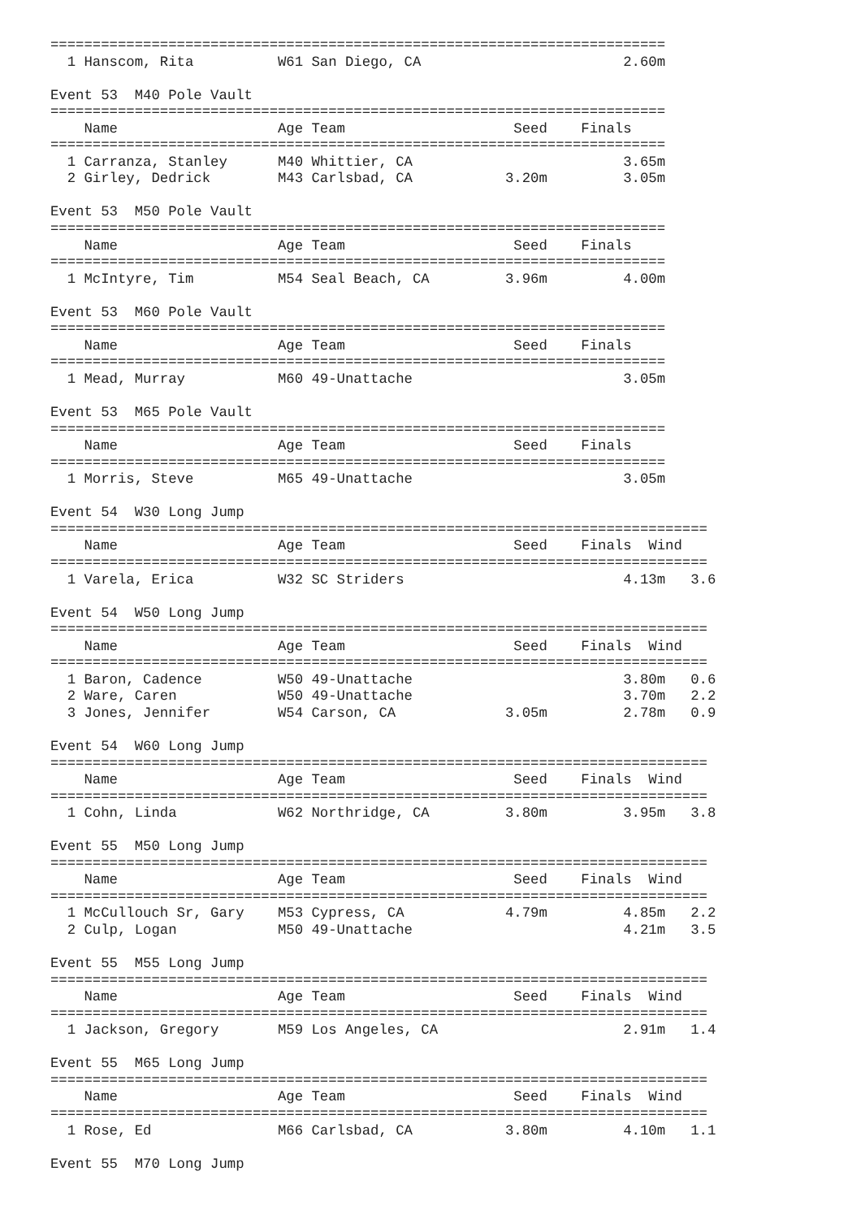=========================================================================
  1 Hanscom, Rita          W61 San Diego, CA                        2.60m 

Event 53  M40 Pole Vault
=========================================================================
    Name                   Age Team                    Seed    Finals 
=========================================================================
  1 Carranza, Stanley      M40 Whittier, CA                         3.65m 
  2 Girley, Dedrick        M43 Carlsbad, CA           3.20m         3.05m 

Event 53  M50 Pole Vault
=========================================================================
    Name                   Age Team                    Seed    Finals 
=========================================================================
  1 McIntyre, Tim          M54 Seal Beach, CA         3.96m         4.00m 

Event 53  M60 Pole Vault
=========================================================================
    Name                   Age Team                    Seed    Finals 
=========================================================================
  1 Mead, Murray           M60 49-Unattache                         3.05m 

Event 53  M65 Pole Vault
=========================================================================
    Name                   Age Team                    Seed    Finals 
=========================================================================
  1 Morris, Steve          M65 49-Unattache                         3.05m 

Event 54  W30 Long Jump
==============================================================================
    Name                   Age Team                    Seed    Finals  Wind 
==============================================================================
  1 Varela, Erica          W32 SC Striders                          4.13m   3.6 

Event 54  W50 Long Jump
==============================================================================
    Name                   Age Team                    Seed    Finals  Wind 
==============================================================================
  1 Baron, Cadence         W50 49-Unattache                         3.80m   0.6 
  2 Ware, Caren            W50 49-Unattache                         3.70m   2.2 
  3 Jones, Jennifer        W54 Carson, CA             3.05m         2.78m   0.9 

Event 54  W60 Long Jump
==============================================================================
    Name                   Age Team                    Seed    Finals  Wind 
==============================================================================
  1 Cohn, Linda            W62 Northridge, CA         3.80m         3.95m   3.8 

Event 55  M50 Long Jump
==============================================================================
    Name                   Age Team                    Seed    Finals  Wind 
==============================================================================
  1 McCullouch Sr, Gary    M53 Cypress, CA            4.79m         4.85m   2.2 
  2 Culp, Logan            M50 49-Unattache                         4.21m   3.5 

Event 55  M55 Long Jump
==============================================================================
    Name                   Age Team                    Seed    Finals  Wind 
==============================================================================
  1 Jackson, Gregory       M59 Los Angeles, CA                      2.91m   1.4 

Event 55  M65 Long Jump
==============================================================================
    Name                   Age Team                    Seed    Finals  Wind 
==============================================================================
  1 Rose, Ed               M66 Carlsbad, CA           3.80m         4.10m   1.1 

Event 55  M70 Long Jump